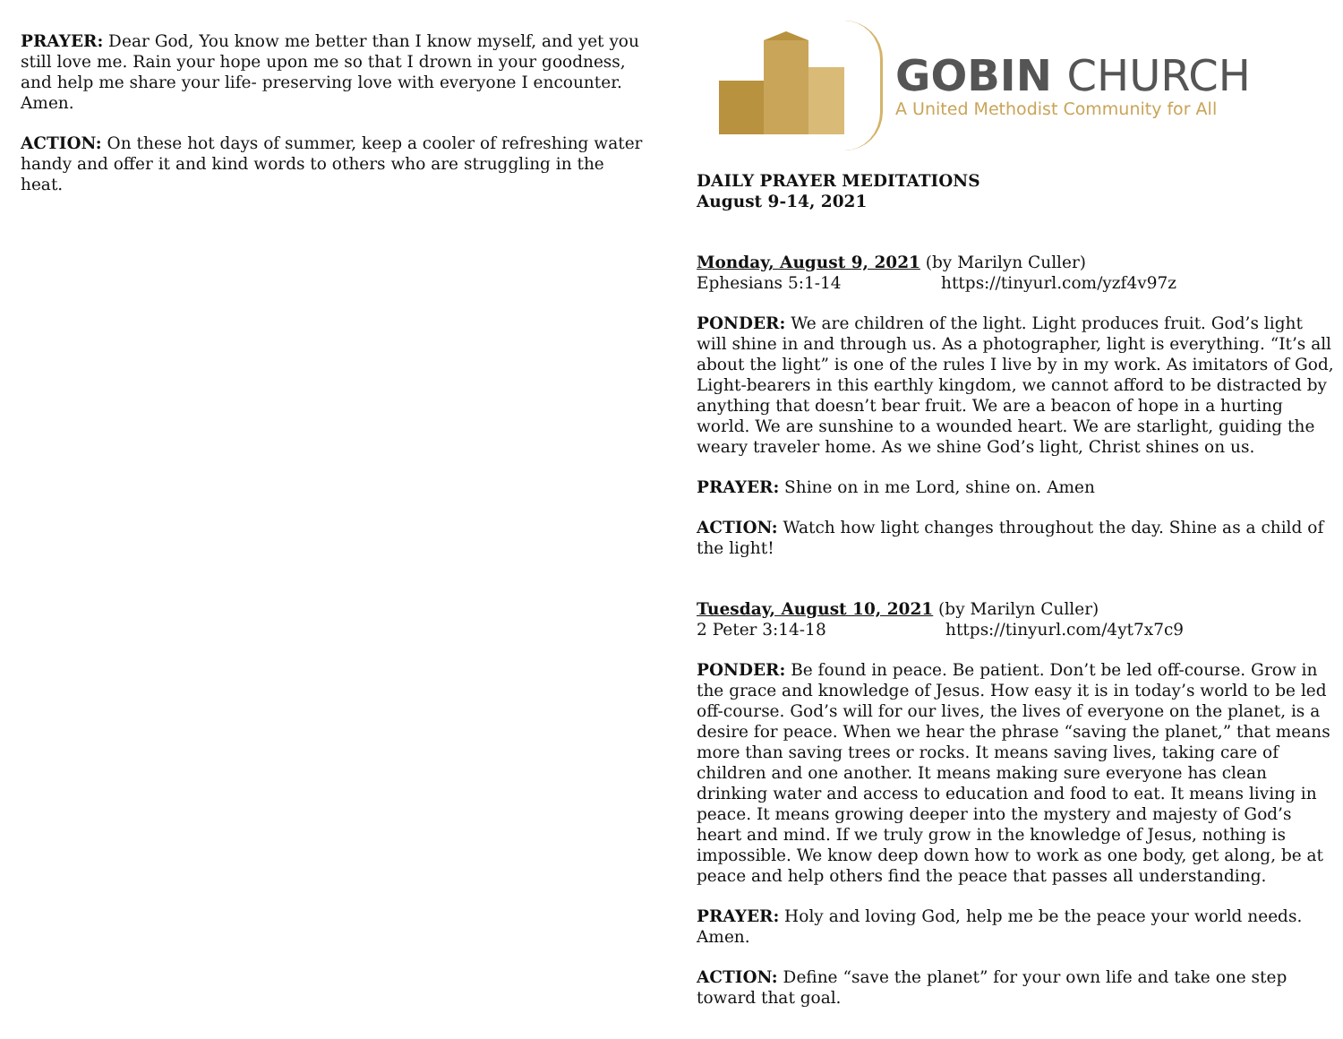PRAYER: Dear God, You know me better than I know myself, and yet you still love me. Rain your hope upon me so that I drown in your goodness, and help me share your life- preserving love with everyone I encounter. Amen.
ACTION: On these hot days of summer, keep a cooler of refreshing water handy and offer it and kind words to others who are struggling in the heat.
GOBIN CHURCH
A United Methodist Community for All
DAILY PRAYER MEDITATIONS
August 9-14, 2021
Monday, August 9, 2021 (by Marilyn Culler)
Ephesians 5:1-14 https://tinyurl.com/yzf4v97z
PONDER: We are children of the light. Light produces fruit. God’s light will shine in and through us. As a photographer, light is everything. “It’s all about the light” is one of the rules I live by in my work. As imitators of God, Light-bearers in this earthly kingdom, we cannot afford to be distracted by anything that doesn’t bear fruit. We are a beacon of hope in a hurting world. We are sunshine to a wounded heart. We are starlight, guiding the weary traveler home. As we shine God’s light, Christ shines on us.
PRAYER: Shine on in me Lord, shine on. Amen
ACTION: Watch how light changes throughout the day. Shine as a child of the light!
Tuesday, August 10, 2021 (by Marilyn Culler)
2 Peter 3:14-18 https://tinyurl.com/4yt7x7c9
PONDER: Be found in peace. Be patient. Don’t be led off-course. Grow in the grace and knowledge of Jesus. How easy it is in today’s world to be led off-course. God’s will for our lives, the lives of everyone on the planet, is a desire for peace. When we hear the phrase “saving the planet,” that means more than saving trees or rocks. It means saving lives, taking care of children and one another. It means making sure everyone has clean drinking water and access to education and food to eat. It means living in peace. It means growing deeper into the mystery and majesty of God’s heart and mind. If we truly grow in the knowledge of Jesus, nothing is impossible. We know deep down how to work as one body, get along, be at peace and help others find the peace that passes all understanding.
PRAYER: Holy and loving God, help me be the peace your world needs. Amen.
ACTION: Define “save the planet” for your own life and take one step toward that goal.